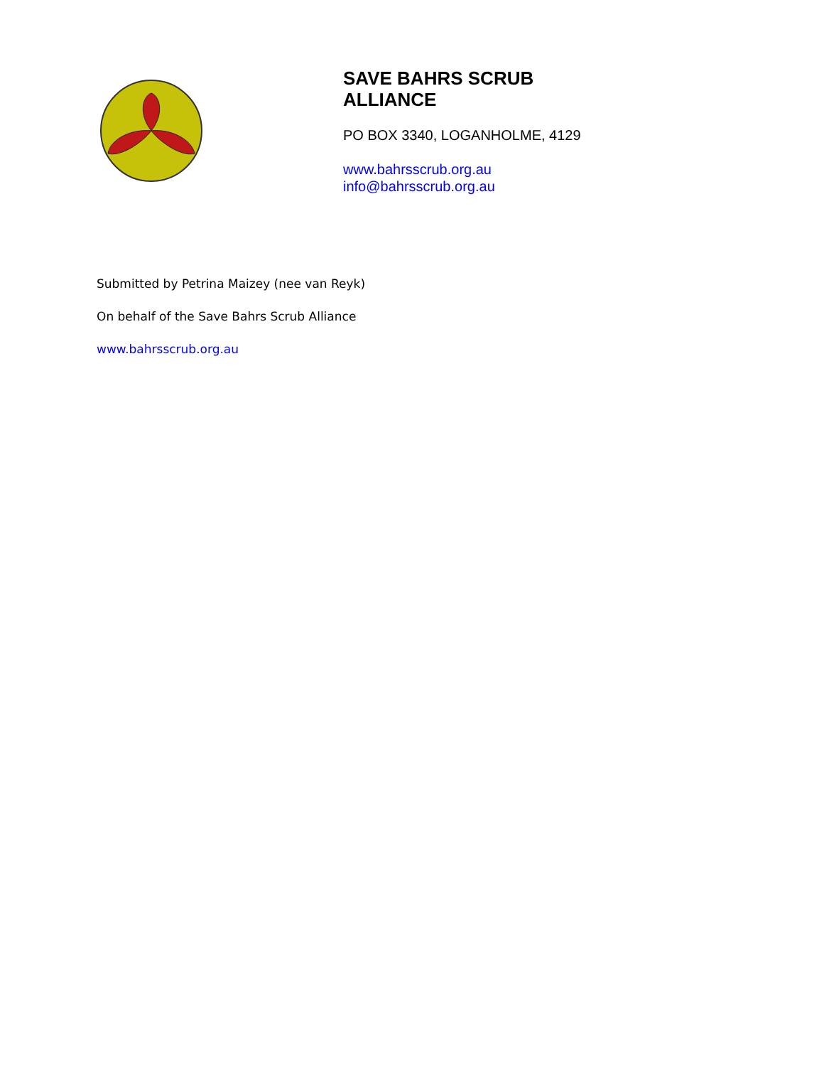SAVE BAHRS SCRUB
ALLIANCE
PO BOX 3340, LOGANHOLME, 4129
www.bahrsscrub.org.au
info@bahrsscrub.org.au
Submitted by Petrina Maizey (nee van Reyk)
On behalf of the Save Bahrs Scrub Alliance
www.bahrsscrub.org.au